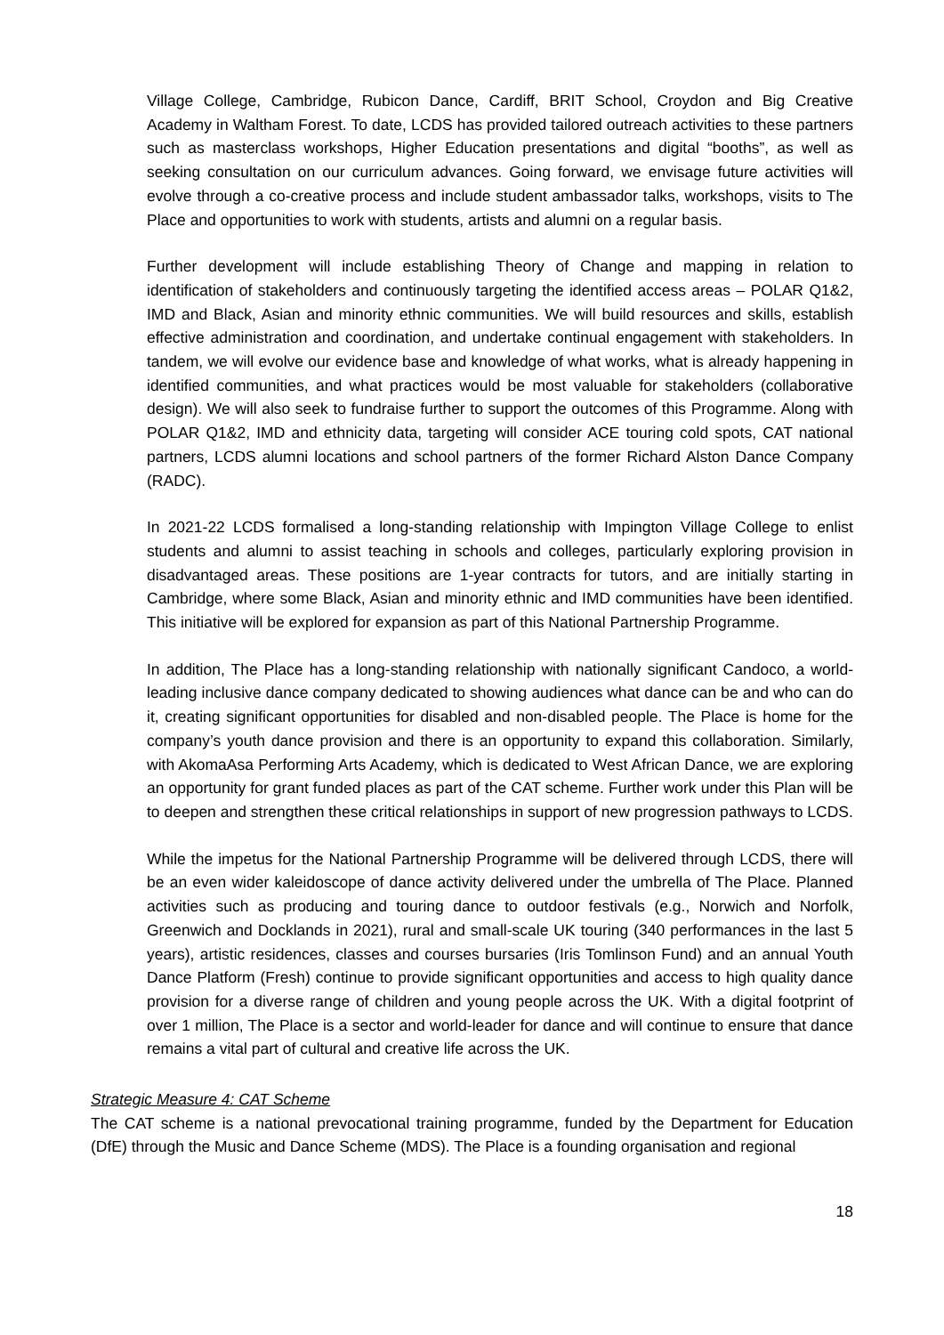Village College, Cambridge, Rubicon Dance, Cardiff, BRIT School, Croydon and Big Creative Academy in Waltham Forest. To date, LCDS has provided tailored outreach activities to these partners such as masterclass workshops, Higher Education presentations and digital “booths”, as well as seeking consultation on our curriculum advances. Going forward, we envisage future activities will evolve through a co-creative process and include student ambassador talks, workshops, visits to The Place and opportunities to work with students, artists and alumni on a regular basis.
Further development will include establishing Theory of Change and mapping in relation to identification of stakeholders and continuously targeting the identified access areas – POLAR Q1&2, IMD and Black, Asian and minority ethnic communities. We will build resources and skills, establish effective administration and coordination, and undertake continual engagement with stakeholders. In tandem, we will evolve our evidence base and knowledge of what works, what is already happening in identified communities, and what practices would be most valuable for stakeholders (collaborative design). We will also seek to fundraise further to support the outcomes of this Programme. Along with POLAR Q1&2, IMD and ethnicity data, targeting will consider ACE touring cold spots, CAT national partners, LCDS alumni locations and school partners of the former Richard Alston Dance Company (RADC).
In 2021-22 LCDS formalised a long-standing relationship with Impington Village College to enlist students and alumni to assist teaching in schools and colleges, particularly exploring provision in disadvantaged areas. These positions are 1-year contracts for tutors, and are initially starting in Cambridge, where some Black, Asian and minority ethnic and IMD communities have been identified. This initiative will be explored for expansion as part of this National Partnership Programme.
In addition, The Place has a long-standing relationship with nationally significant Candoco, a world-leading inclusive dance company dedicated to showing audiences what dance can be and who can do it, creating significant opportunities for disabled and non-disabled people. The Place is home for the company’s youth dance provision and there is an opportunity to expand this collaboration. Similarly, with AkomaAsa Performing Arts Academy, which is dedicated to West African Dance, we are exploring an opportunity for grant funded places as part of the CAT scheme. Further work under this Plan will be to deepen and strengthen these critical relationships in support of new progression pathways to LCDS.
While the impetus for the National Partnership Programme will be delivered through LCDS, there will be an even wider kaleidoscope of dance activity delivered under the umbrella of The Place. Planned activities such as producing and touring dance to outdoor festivals (e.g., Norwich and Norfolk, Greenwich and Docklands in 2021), rural and small-scale UK touring (340 performances in the last 5 years), artistic residences, classes and courses bursaries (Iris Tomlinson Fund) and an annual Youth Dance Platform (Fresh) continue to provide significant opportunities and access to high quality dance provision for a diverse range of children and young people across the UK. With a digital footprint of over 1 million, The Place is a sector and world-leader for dance and will continue to ensure that dance remains a vital part of cultural and creative life across the UK.
Strategic Measure 4: CAT Scheme
The CAT scheme is a national prevocational training programme, funded by the Department for Education (DfE) through the Music and Dance Scheme (MDS). The Place is a founding organisation and regional
18